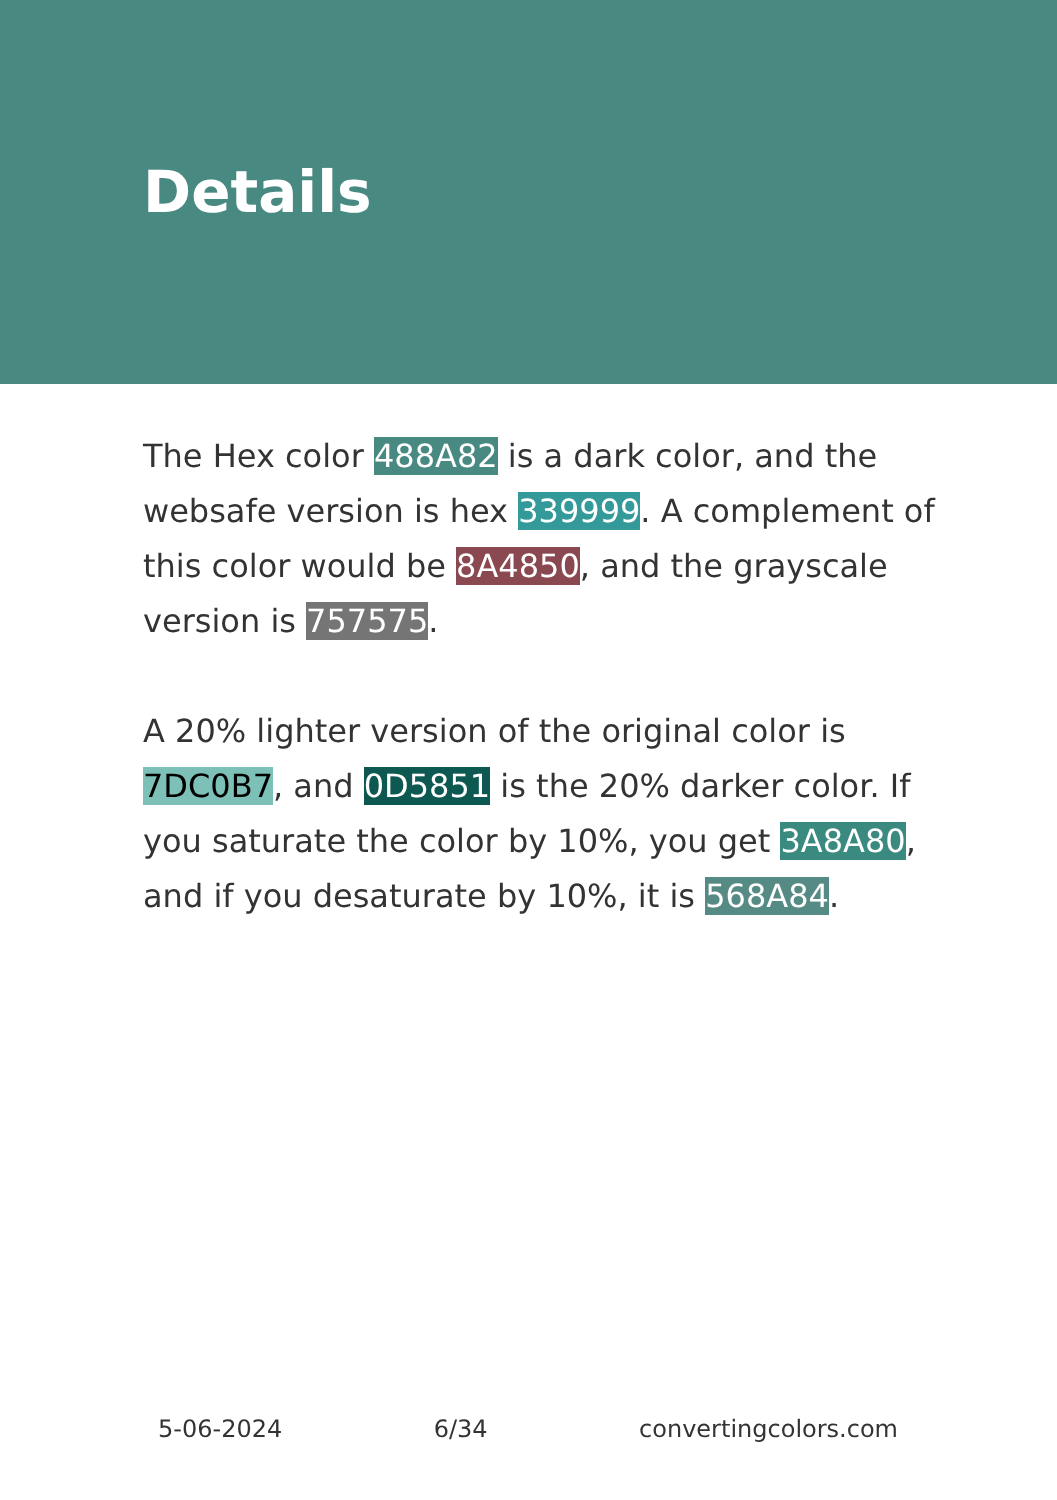Details
The Hex color 488A82 is a dark color, and the websafe version is hex 339999. A complement of this color would be 8A4850, and the grayscale version is 757575.
A 20% lighter version of the original color is 7DC0B7, and 0D5851 is the 20% darker color. If you saturate the color by 10%, you get 3A8A80, and if you desaturate by 10%, it is 568A84.
5-06-2024 6/34 convertingcolors.com